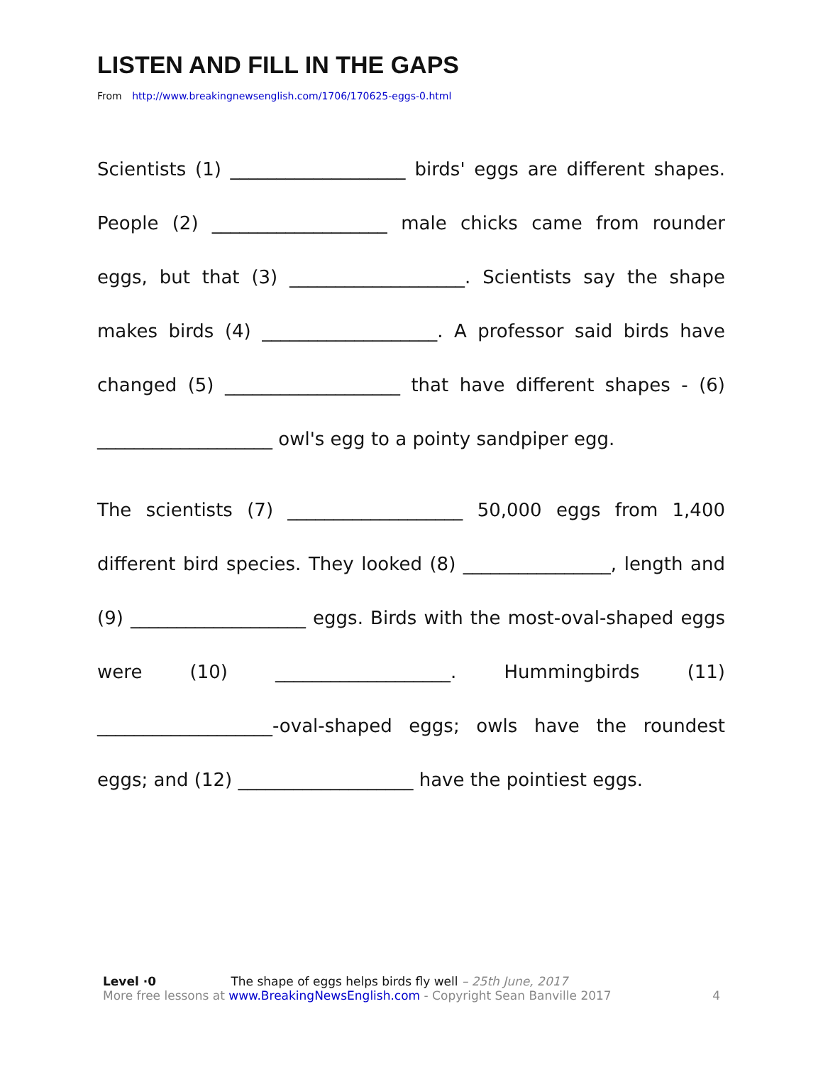LISTEN AND FILL IN THE GAPS
From http://www.breakingnewsenglish.com/1706/170625-eggs-0.html
Scientists (1) ___________________ birds' eggs are different shapes. People (2) ___________________ male chicks came from rounder eggs, but that (3) ___________________. Scientists say the shape makes birds (4) ___________________. A professor said birds have changed (5) ___________________ that have different shapes - (6) ___________________ owl's egg to a pointy sandpiper egg.
The scientists (7) ___________________ 50,000 eggs from 1,400 different bird species. They looked (8) ________________, length and (9) ___________________ eggs. Birds with the most-oval-shaped eggs were (10) ___________________. Hummingbirds (11) ___________________-oval-shaped eggs; owls have the roundest eggs; and (12) ___________________ have the pointiest eggs.
Level ·0 The shape of eggs helps birds fly well – 25th June, 2017
More free lessons at www.BreakingNewsEnglish.com - Copyright Sean Banville 2017 4